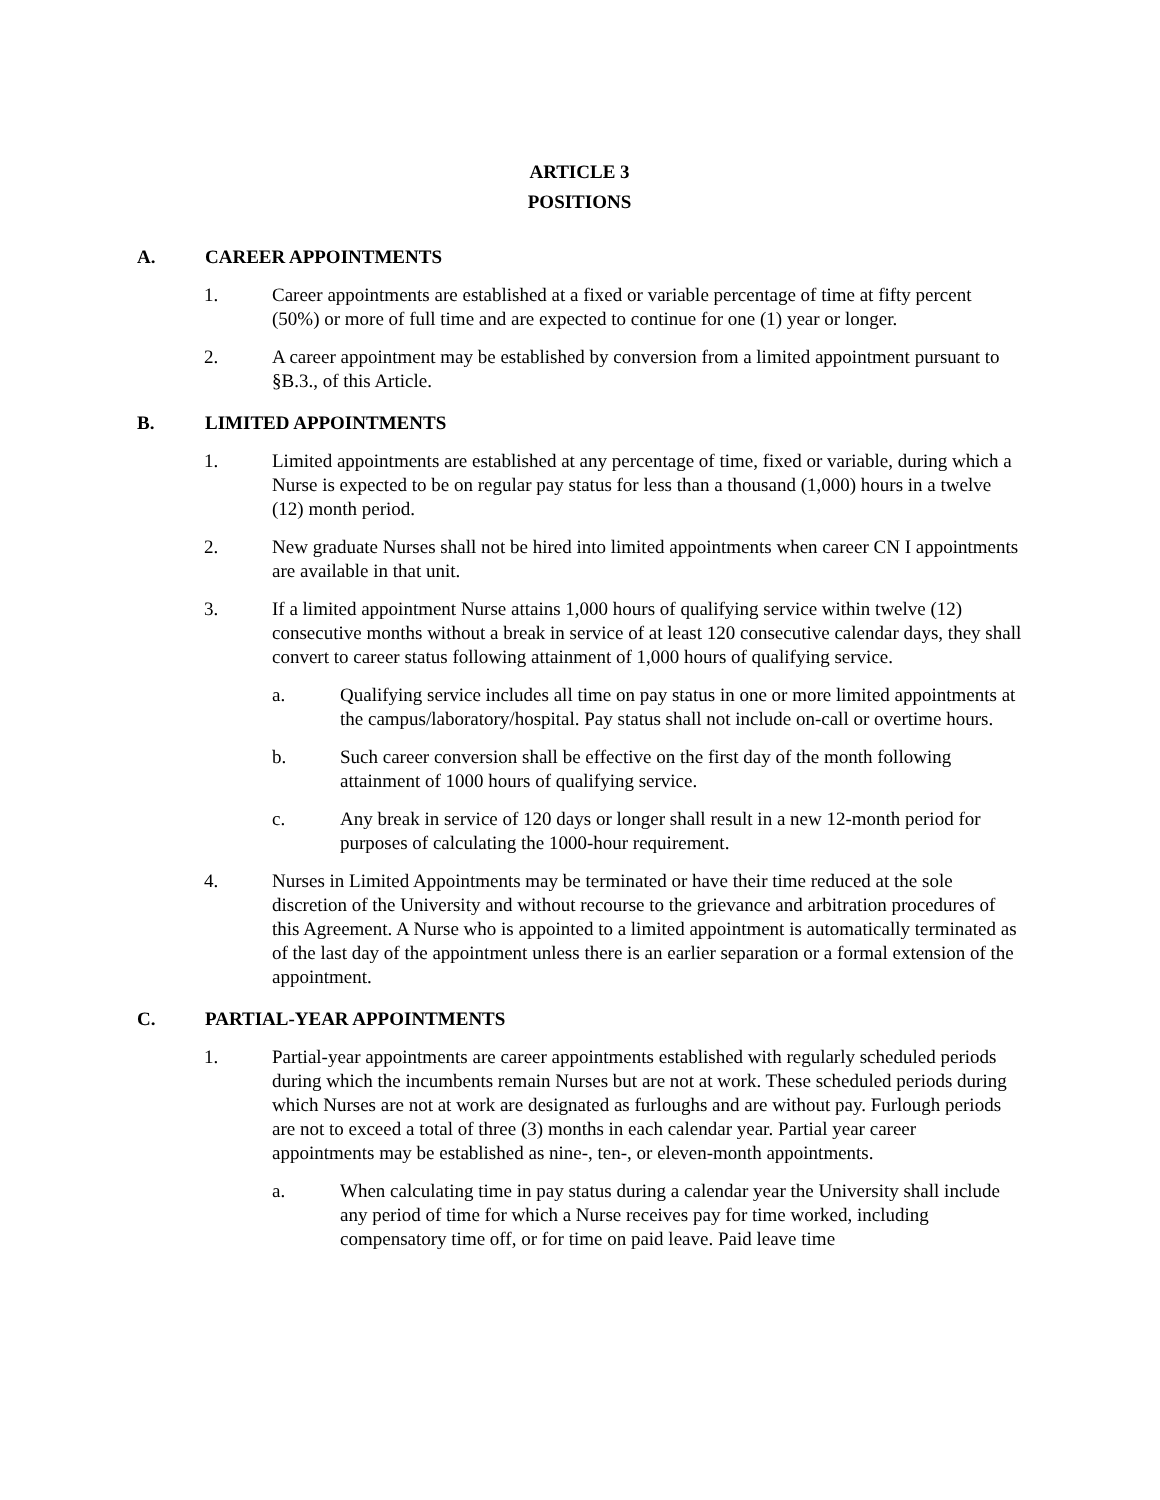ARTICLE 3
POSITIONS
A. CAREER APPOINTMENTS
1. Career appointments are established at a fixed or variable percentage of time at fifty percent (50%) or more of full time and are expected to continue for one (1) year or longer.
2. A career appointment may be established by conversion from a limited appointment pursuant to §B.3., of this Article.
B. LIMITED APPOINTMENTS
1. Limited appointments are established at any percentage of time, fixed or variable, during which a Nurse is expected to be on regular pay status for less than a thousand (1,000) hours in a twelve (12) month period.
2. New graduate Nurses shall not be hired into limited appointments when career CN I appointments are available in that unit.
3. If a limited appointment Nurse attains 1,000 hours of qualifying service within twelve (12) consecutive months without a break in service of at least 120 consecutive calendar days, they shall convert to career status following attainment of 1,000 hours of qualifying service.
a. Qualifying service includes all time on pay status in one or more limited appointments at the campus/laboratory/hospital. Pay status shall not include on-call or overtime hours.
b. Such career conversion shall be effective on the first day of the month following attainment of 1000 hours of qualifying service.
c. Any break in service of 120 days or longer shall result in a new 12-month period for purposes of calculating the 1000-hour requirement.
4. Nurses in Limited Appointments may be terminated or have their time reduced at the sole discretion of the University and without recourse to the grievance and arbitration procedures of this Agreement. A Nurse who is appointed to a limited appointment is automatically terminated as of the last day of the appointment unless there is an earlier separation or a formal extension of the appointment.
C. PARTIAL-YEAR APPOINTMENTS
1. Partial-year appointments are career appointments established with regularly scheduled periods during which the incumbents remain Nurses but are not at work. These scheduled periods during which Nurses are not at work are designated as furloughs and are without pay. Furlough periods are not to exceed a total of three (3) months in each calendar year. Partial year career appointments may be established as nine-, ten-, or eleven-month appointments.
a. When calculating time in pay status during a calendar year the University shall include any period of time for which a Nurse receives pay for time worked, including compensatory time off, or for time on paid leave. Paid leave time